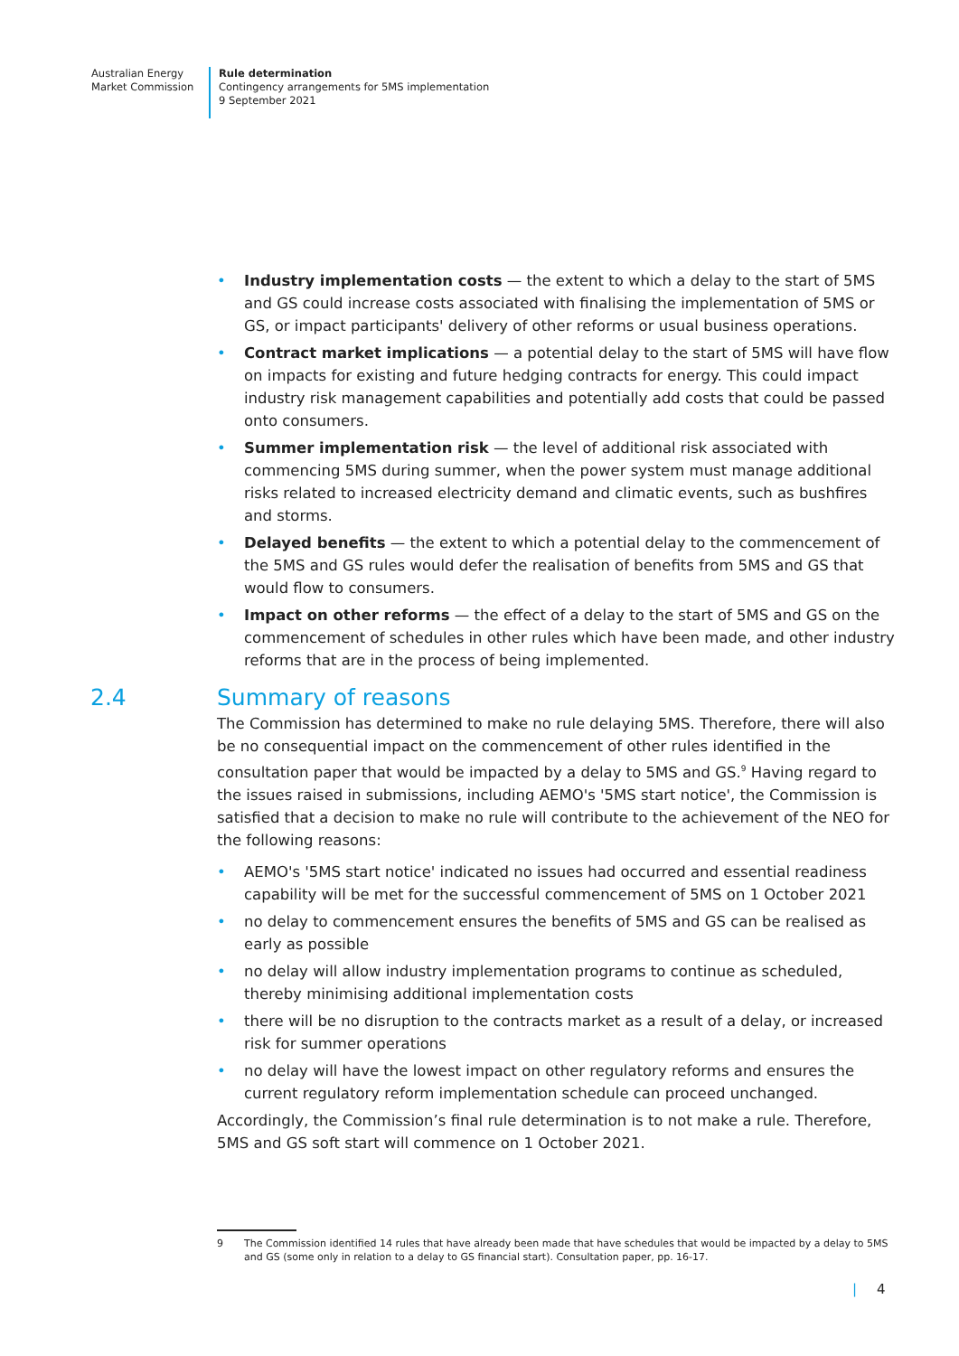Australian Energy
Market Commission
Rule determination
Contingency arrangements for 5MS implementation
9 September 2021
• Industry implementation costs — the extent to which a delay to the start of 5MS and GS could increase costs associated with finalising the implementation of 5MS or GS, or impact participants' delivery of other reforms or usual business operations.
• Contract market implications — a potential delay to the start of 5MS will have flow on impacts for existing and future hedging contracts for energy. This could impact industry risk management capabilities and potentially add costs that could be passed onto consumers.
• Summer implementation risk — the level of additional risk associated with commencing 5MS during summer, when the power system must manage additional risks related to increased electricity demand and climatic events, such as bushfires and storms.
• Delayed benefits — the extent to which a potential delay to the commencement of the 5MS and GS rules would defer the realisation of benefits from 5MS and GS that would flow to consumers.
• Impact on other reforms — the effect of a delay to the start of 5MS and GS on the commencement of schedules in other rules which have been made, and other industry reforms that are in the process of being implemented.
2.4 Summary of reasons
The Commission has determined to make no rule delaying 5MS. Therefore, there will also be no consequential impact on the commencement of other rules identified in the consultation paper that would be impacted by a delay to 5MS and GS.<sup>9</sup> Having regard to the issues raised in submissions, including AEMO's '5MS start notice', the Commission is satisfied that a decision to make no rule will contribute to the achievement of the NEO for the following reasons:
• AEMO's '5MS start notice' indicated no issues had occurred and essential readiness capability will be met for the successful commencement of 5MS on 1 October 2021
• no delay to commencement ensures the benefits of 5MS and GS can be realised as early as possible
• no delay will allow industry implementation programs to continue as scheduled, thereby minimising additional implementation costs
• there will be no disruption to the contracts market as a result of a delay, or increased risk for summer operations
• no delay will have the lowest impact on other regulatory reforms and ensures the current regulatory reform implementation schedule can proceed unchanged.
Accordingly, the Commission’s final rule determination is to not make a rule. Therefore, 5MS and GS soft start will commence on 1 October 2021.
9 The Commission identified 14 rules that have already been made that have schedules that would be impacted by a delay to 5MS and GS (some only in relation to a delay to GS financial start). Consultation paper, pp. 16-17.
| 4